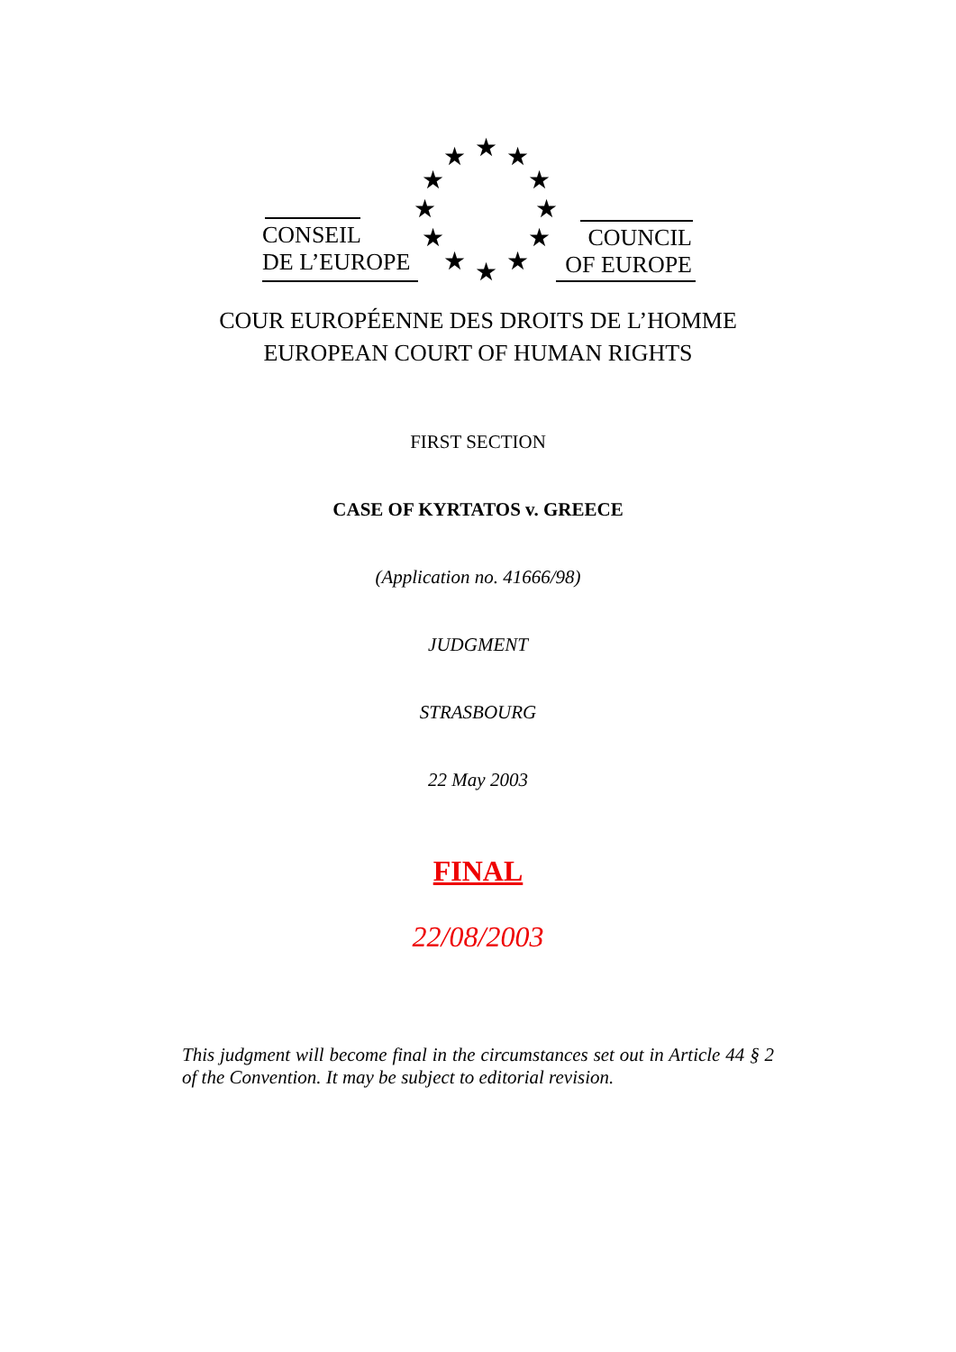★ ★ ★
★ ★
★ ★
★ ★
★ ★ ★
CONSEIL
DE L’EUROPE
COUNCIL
OF EUROPE
COUR EUROPÉENNE DES DROITS DE L’HOMME
EUROPEAN COURT OF HUMAN RIGHTS
FIRST SECTION
CASE OF KYRTATOS v. GREECE
(Application no. 41666/98)
JUDGMENT
STRASBOURG
22 May 2003
FINAL
22/08/2003
This judgment will become final in the circumstances set out in Article 44 § 2 of the Convention. It may be subject to editorial revision.